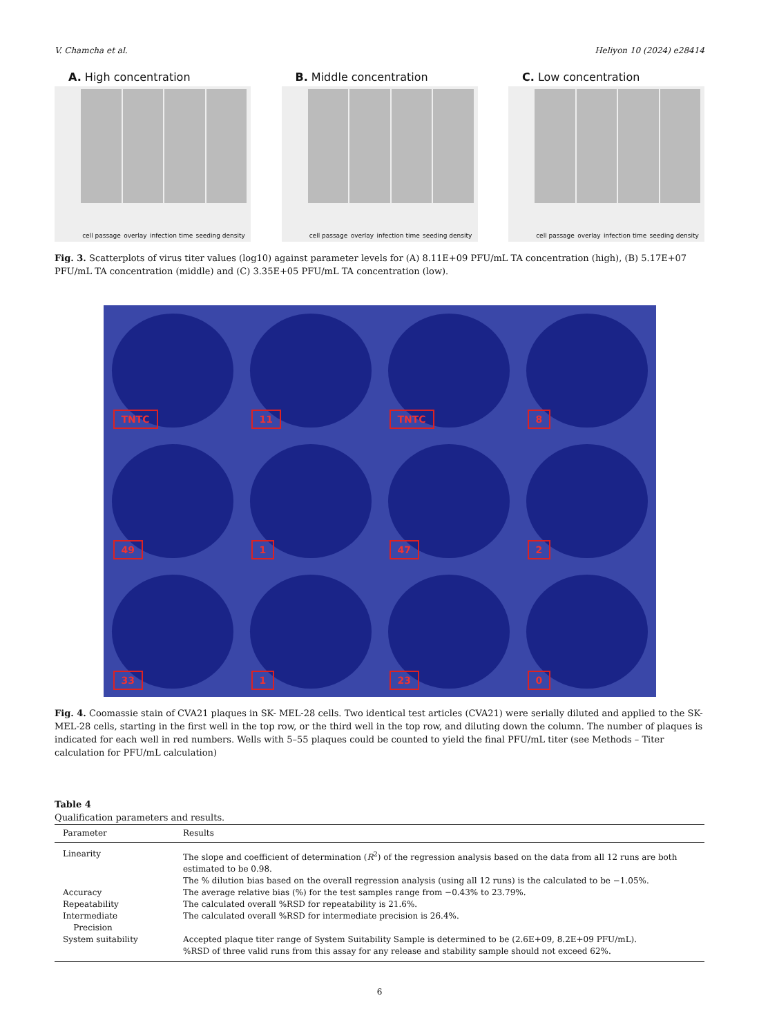V. Chamcha et al. Heliyon 10 (2024) e28414
A. High concentration
cell passage overlay infection time seeding density
B. Middle concentration
cell passage overlay infection time seeding density
C. Low concentration
cell passage overlay infection time seeding density
Fig. 3. Scatterplots of virus titer values (log10) against parameter levels for (A) 8.11E+09 PFU/mL TA concentration (high), (B) 5.17E+07 PFU/mL TA concentration (middle) and (C) 3.35E+05 PFU/mL TA concentration (low).
TNTC
11
TNTC
8
49
1
47
2
33
1
23
0
Fig. 4. Coomassie stain of CVA21 plaques in SK- MEL-28 cells. Two identical test articles (CVA21) were serially diluted and applied to the SK-MEL-28 cells, starting in the first well in the top row, or the third well in the top row, and diluting down the column. The number of plaques is indicated for each well in red numbers. Wells with 5–55 plaques could be counted to yield the final PFU/mL titer (see Methods – Titer calculation for PFU/mL calculation)
Table 4
Qualification parameters and results.
| Parameter | Results |
| --- | --- |
| Linearity | The slope and coefficient of determination ( R<sup>2</sup>) of the regression analysis based on the data from all 12 runs are both estimated to be 0.98. The % dilution bias based on the overall regression analysis (using all 12 runs) is the calculated to be −1.05%. |
| Accuracy | The average relative bias (%) for the test samples range from −0.43% to 23.79%. |
| Repeatability | The calculated overall %RSD for repeatability is 21.6%. |
| Intermediate Precision | The calculated overall %RSD for intermediate precision is 26.4%. |
| System suitability | Accepted plaque titer range of System Suitability Sample is determined to be (2.6E+09, 8.2E+09 PFU/mL). %RSD of three valid runs from this assay for any release and stability sample should not exceed 62%. |
6